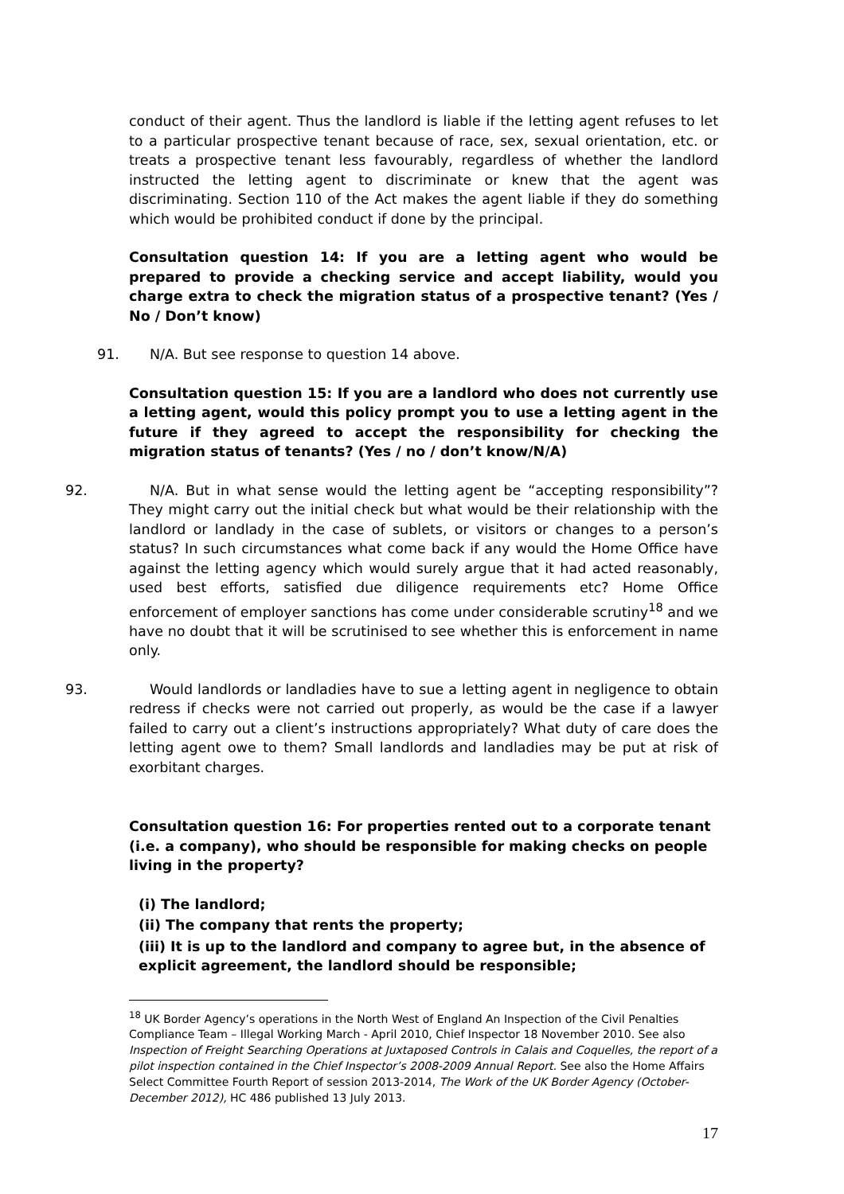conduct of their agent. Thus the landlord is liable if the letting agent refuses to let to a particular prospective tenant because of race, sex, sexual orientation, etc. or treats a prospective tenant less favourably, regardless of whether the landlord instructed the letting agent to discriminate or knew that the agent was discriminating. Section 110 of the Act makes the agent liable if they do something which would be prohibited conduct if done by the principal.
Consultation question 14: If you are a letting agent who would be prepared to provide a checking service and accept liability, would you charge extra to check the migration status of a prospective tenant? (Yes / No / Don’t know)
91. N/A. But see response to question 14 above.
Consultation question 15: If you are a landlord who does not currently use a letting agent, would this policy prompt you to use a letting agent in the future if they agreed to accept the responsibility for checking the migration status of tenants? (Yes / no / don’t know/N/A)
92. N/A. But in what sense would the letting agent be “accepting responsibility”? They might carry out the initial check but what would be their relationship with the landlord or landlady in the case of sublets, or visitors or changes to a person’s status? In such circumstances what come back if any would the Home Office have against the letting agency which would surely argue that it had acted reasonably, used best efforts, satisfied due diligence requirements etc? Home Office enforcement of employer sanctions has come under considerable scrutiny<sup>18</sup> and we have no doubt that it will be scrutinised to see whether this is enforcement in name only.
93. Would landlords or landladies have to sue a letting agent in negligence to obtain redress if checks were not carried out properly, as would be the case if a lawyer failed to carry out a client’s instructions appropriately? What duty of care does the letting agent owe to them? Small landlords and landladies may be put at risk of exorbitant charges.
Consultation question 16: For properties rented out to a corporate tenant (i.e. a company), who should be responsible for making checks on people living in the property?
(i) The landlord;
(ii) The company that rents the property;
(iii) It is up to the landlord and company to agree but, in the absence of explicit agreement, the landlord should be responsible;
<sup>18</sup> UK Border Agency’s operations in the North West of England An Inspection of the Civil Penalties Compliance Team – Illegal Working March - April 2010, Chief Inspector 18 November 2010. See also Inspection of Freight Searching Operations at Juxtaposed Controls in Calais and Coquelles, the report of a pilot inspection contained in the Chief Inspector’s 2008-2009 Annual Report. See also the Home Affairs Select Committee Fourth Report of session 2013-2014, The Work of the UK Border Agency (October-December 2012), HC 486 published 13 July 2013.
17